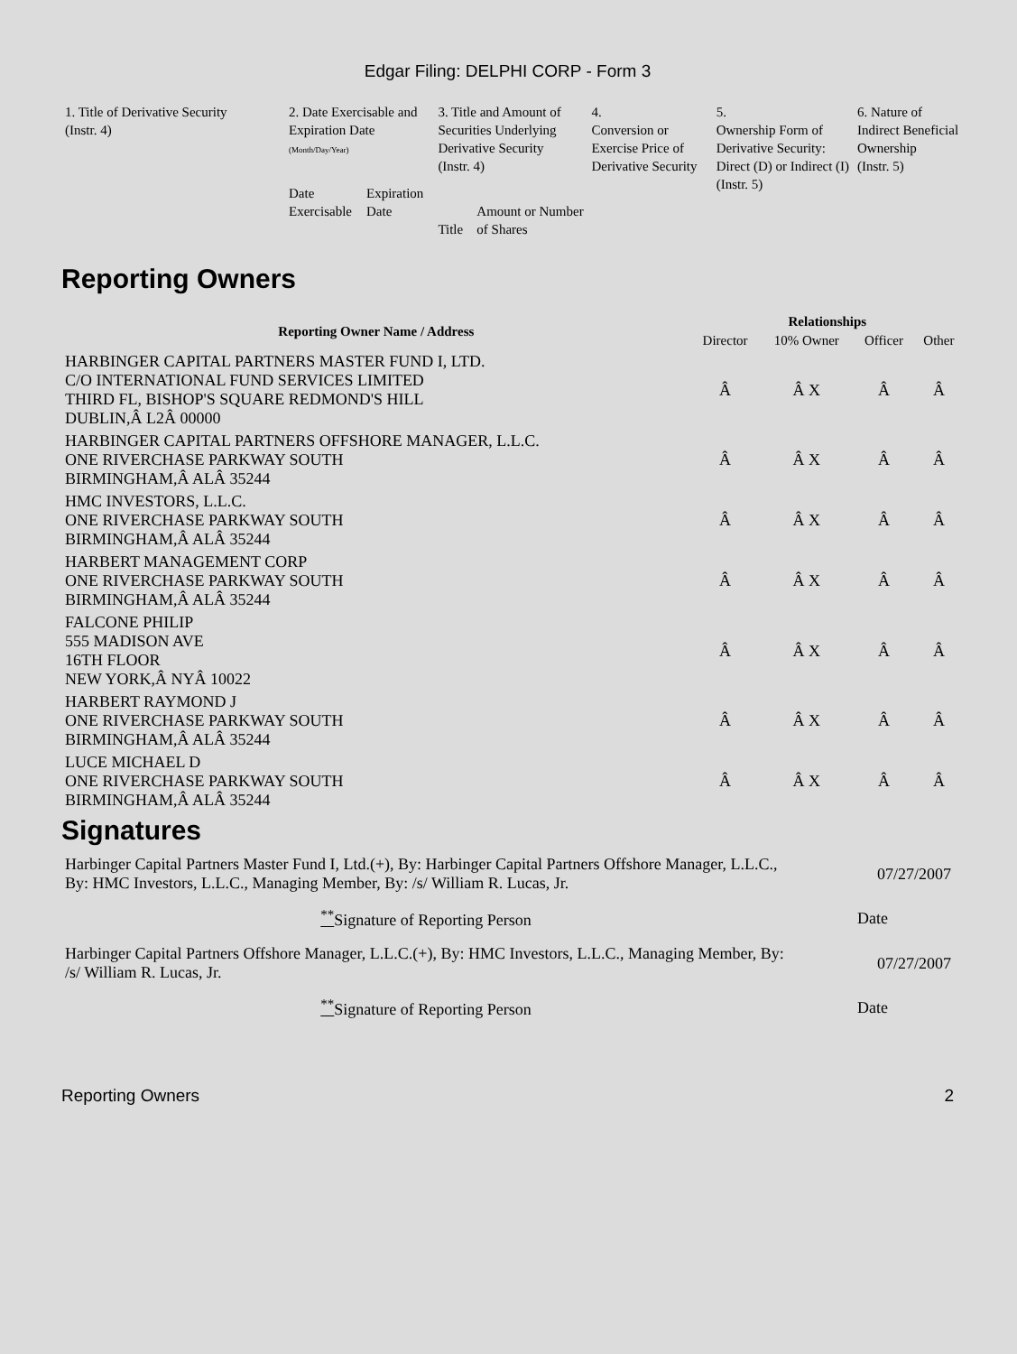Edgar Filing: DELPHI CORP - Form 3
| 1. Title of Derivative Security (Instr. 4) | 2. Date Exercisable and Expiration Date (Month/Day/Year) | | 3. Title and Amount of Securities Underlying Derivative Security (Instr. 4) | | 4. Conversion or Exercise Price of Derivative Security | 5. Ownership Form of Derivative Security: Direct (D) or Indirect (I) (Instr. 5) | 6. Nature of Indirect Beneficial Ownership (Instr. 5) |
| | Date Exercisable | Expiration Date | Title | Amount or Number of Shares | | | |
Reporting Owners
| Reporting Owner Name / Address | Relationships | | | |
| --- | --- | --- | --- | --- |
| | Director | 10% Owner | Officer | Other |
| HARBINGER CAPITAL PARTNERS MASTER FUND I, LTD. C/O INTERNATIONAL FUND SERVICES LIMITED THIRD FL, BISHOP'S SQUARE REDMOND'S HILL DUBLIN,Â L2Â 00000 | Â | Â X | Â | Â |
| HARBINGER CAPITAL PARTNERS OFFSHORE MANAGER, L.L.C. ONE RIVERCHASE PARKWAY SOUTH BIRMINGHAM,Â ALÂ 35244 | Â | Â X | Â | Â |
| HMC INVESTORS, L.L.C. ONE RIVERCHASE PARKWAY SOUTH BIRMINGHAM,Â ALÂ 35244 | Â | Â X | Â | Â |
| HARBERT MANAGEMENT CORP ONE RIVERCHASE PARKWAY SOUTH BIRMINGHAM,Â ALÂ 35244 | Â | Â X | Â | Â |
| FALCONE PHILIP 555 MADISON AVE 16TH FLOOR NEW YORK,Â NYÂ 10022 | Â | Â X | Â | Â |
| HARBERT RAYMOND J ONE RIVERCHASE PARKWAY SOUTH BIRMINGHAM,Â ALÂ 35244 | Â | Â X | Â | Â |
| LUCE MICHAEL D ONE RIVERCHASE PARKWAY SOUTH BIRMINGHAM,Â ALÂ 35244 | Â | Â X | Â | Â |
Signatures
| Harbinger Capital Partners Master Fund I, Ltd.(+), By: Harbinger Capital Partners Offshore Manager, L.L.C., By: HMC Investors, L.L.C., Managing Member, By: /s/ William R. Lucas, Jr. | 07/27/2007 |
| <sup>**</sup> Signature of Reporting Person | Date |
| Harbinger Capital Partners Offshore Manager, L.L.C.(+), By: HMC Investors, L.L.C., Managing Member, By: /s/ William R. Lucas, Jr. | 07/27/2007 |
| <sup>**</sup> Signature of Reporting Person | Date |
Reporting Owners 2